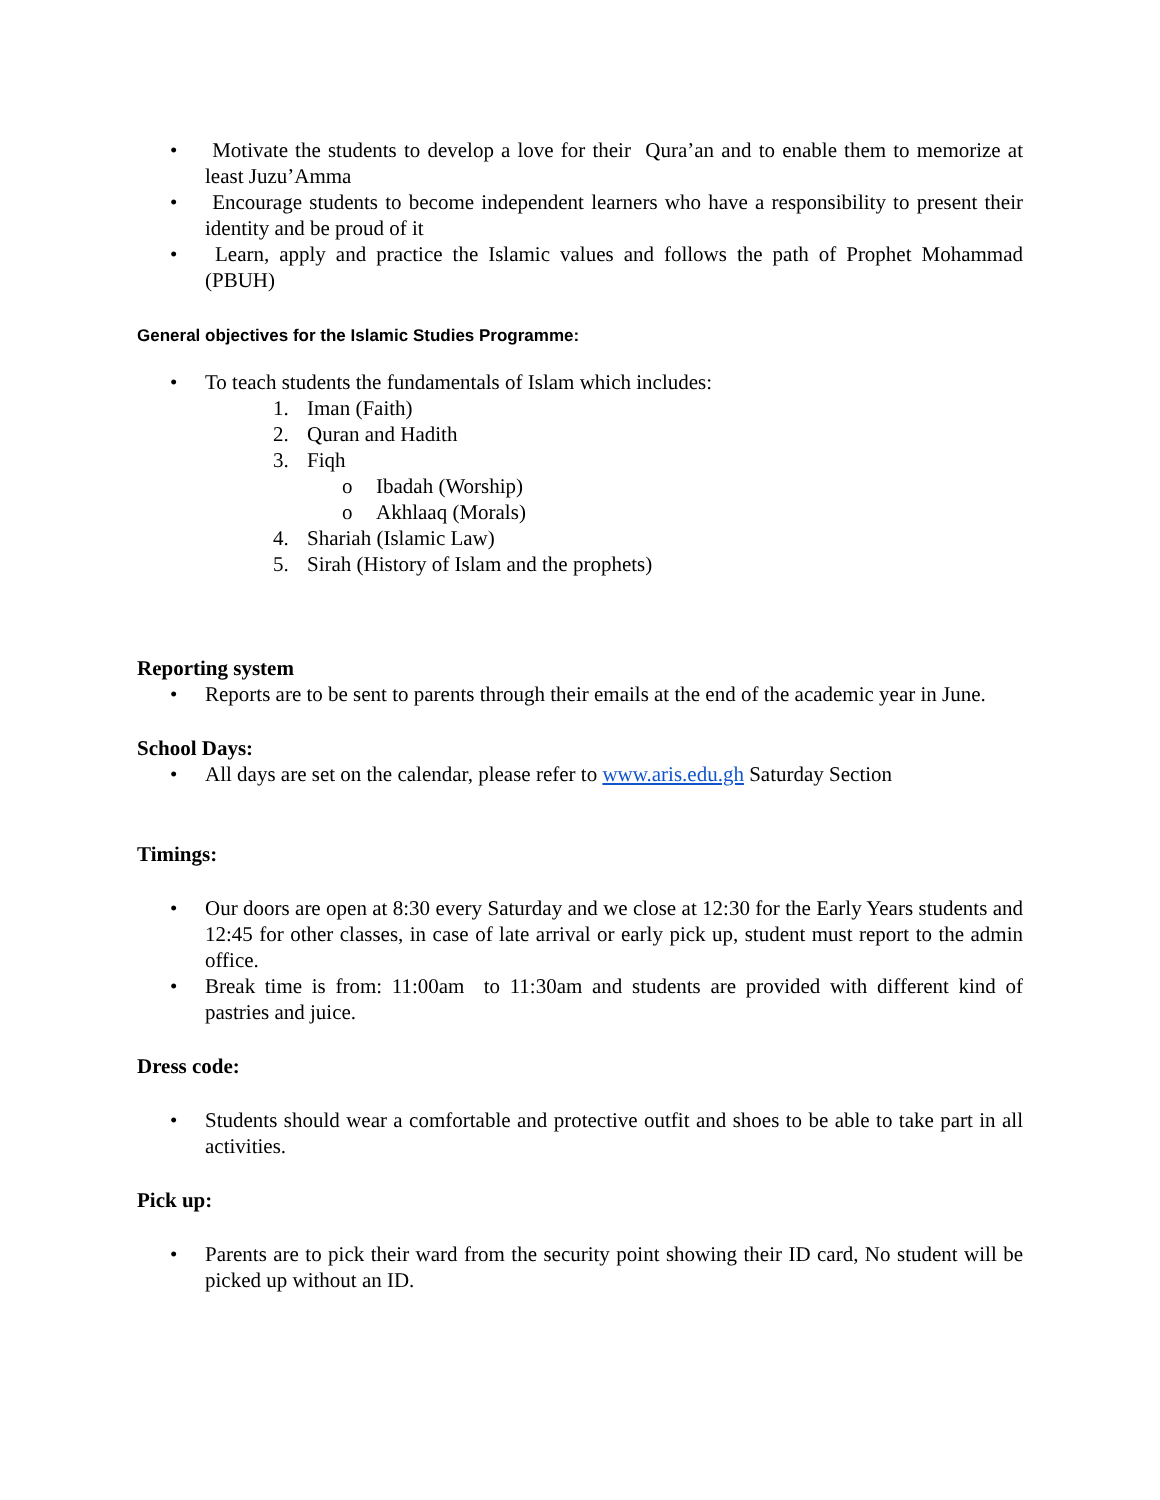• Motivate the students to develop a love for their Qura’an and to enable them to memorize at least Juzu’Amma
• Encourage students to become independent learners who have a responsibility to present their identity and be proud of it
• Learn, apply and practice the Islamic values and follows the path of Prophet Mohammad (PBUH)
General objectives for the Islamic Studies Programme:
• To teach students the fundamentals of Islam which includes:
1. Iman (Faith)
2. Quran and Hadith
3. Fiqh
o Ibadah (Worship)
o Akhlaaq (Morals)
4. Shariah (Islamic Law)
5. Sirah (History of Islam and the prophets)
Reporting system
• Reports are to be sent to parents through their emails at the end of the academic year in June.
School Days:
• All days are set on the calendar, please refer to www.aris.edu.gh Saturday Section
Timings:
• Our doors are open at 8:30 every Saturday and we close at 12:30 for the Early Years students and 12:45 for other classes, in case of late arrival or early pick up, student must report to the admin office.
• Break time is from: 11:00am to 11:30am and students are provided with different kind of pastries and juice.
Dress code:
• Students should wear a comfortable and protective outfit and shoes to be able to take part in all activities.
Pick up:
• Parents are to pick their ward from the security point showing their ID card, No student will be picked up without an ID.